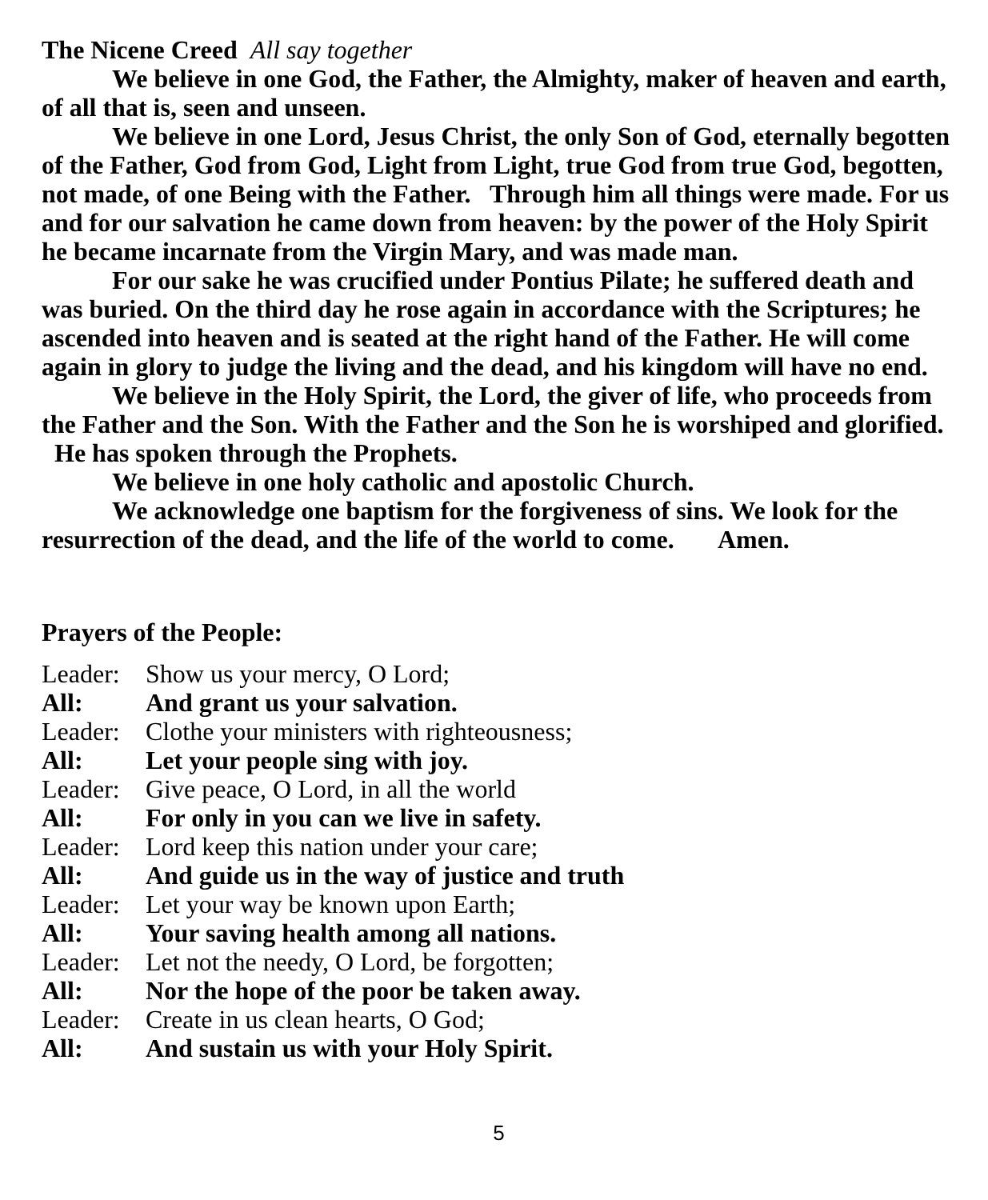The Nicene Creed All say together
We believe in one God, the Father, the Almighty, maker of heaven and earth, of all that is, seen and unseen.
We believe in one Lord, Jesus Christ, the only Son of God, eternally begotten of the Father, God from God, Light from Light, true God from true God, begotten, not made, of one Being with the Father. Through him all things were made. For us and for our salvation he came down from heaven: by the power of the Holy Spirit he became incarnate from the Virgin Mary, and was made man.
For our sake he was crucified under Pontius Pilate; he suffered death and was buried. On the third day he rose again in accordance with the Scriptures; he ascended into heaven and is seated at the right hand of the Father. He will come again in glory to judge the living and the dead, and his kingdom will have no end.
We believe in the Holy Spirit, the Lord, the giver of life, who proceeds from the Father and the Son. With the Father and the Son he is worshiped and glorified. He has spoken through the Prophets.
We believe in one holy catholic and apostolic Church.
We acknowledge one baptism for the forgiveness of sins. We look for the resurrection of the dead, and the life of the world to come. Amen.
Prayers of the People:
Leader: Show us your mercy, O Lord;
All: And grant us your salvation.
Leader: Clothe your ministers with righteousness;
All: Let your people sing with joy.
Leader: Give peace, O Lord, in all the world
All: For only in you can we live in safety.
Leader: Lord keep this nation under your care;
All: And guide us in the way of justice and truth
Leader: Let your way be known upon Earth;
All: Your saving health among all nations.
Leader: Let not the needy, O Lord, be forgotten;
All: Nor the hope of the poor be taken away.
Leader: Create in us clean hearts, O God;
All: And sustain us with your Holy Spirit.
5